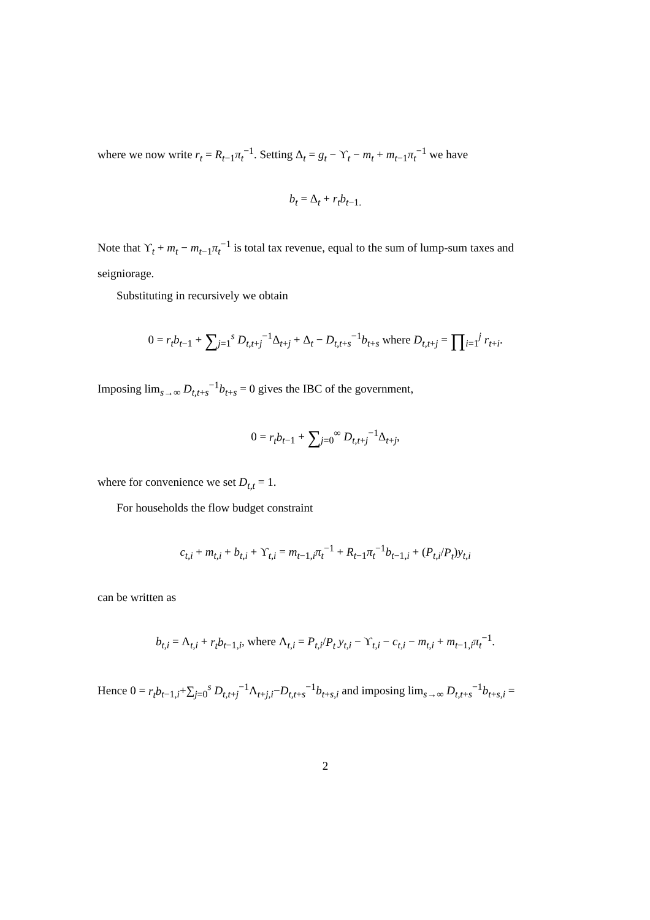where we now write r<sub>t</sub> = R<sub>t−1</sub>π<sub>t</sub><sup>−1</sup>. Setting Δ<sub>t</sub> = g<sub>t</sub> − ϒ<sub>t</sub> − m<sub>t</sub> + m<sub>t−1</sub>π<sub>t</sub><sup>−1</sup> we have
b<sub>t</sub> = Δ<sub>t</sub> + r<sub>t</sub>b<sub>t−1.</sub>
Note that ϒ<sub>t</sub> + m<sub>t</sub> − m<sub>t−1</sub>π<sub>t</sub><sup>−1</sup> is total tax revenue, equal to the sum of lump-sum taxes and seigniorage.
Substituting in recursively we obtain
0 = r<sub>t</sub>b<sub>t−1</sub> + ∑<sub>j=1</sub><sup>s</sup> D<sub>t,t+j</sub><sup>−1</sup>Δ<sub>t+j</sub> + Δ<sub>t</sub> − D<sub>t,t+s</sub><sup>−1</sup>b<sub>t+s</sub> where D<sub>t,t+j</sub> = ∏<sub>i=1</sub><sup>j</sup> r<sub>t+i</sub>.
Imposing lim<sub>s→∞</sub> D<sub>t,t+s</sub><sup>−1</sup>b<sub>t+s</sub> = 0 gives the IBC of the government,
0 = r<sub>t</sub>b<sub>t−1</sub> + ∑<sub>j=0</sub><sup>∞</sup> D<sub>t,t+j</sub><sup>−1</sup>Δ<sub>t+j</sub>,
where for convenience we set D<sub>t,t</sub> = 1.
For households the flow budget constraint
c<sub>t,i</sub> + m<sub>t,i</sub> + b<sub>t,i</sub> + ϒ<sub>t,i</sub> = m<sub>t−1,i</sub>π<sub>t</sub><sup>−1</sup> + R<sub>t−1</sub>π<sub>t</sub><sup>−1</sup>b<sub>t−1,i</sub> + (P<sub>t,i</sub>/P<sub>t</sub>)y<sub>t,i</sub>
can be written as
b<sub>t,i</sub> = Λ<sub>t,i</sub> + r<sub>t</sub>b<sub>t−1,i</sub>, where Λ<sub>t,i</sub> = P<sub>t,i</sub>/P<sub>t</sub> y<sub>t,i</sub> − ϒ<sub>t,i</sub> − c<sub>t,i</sub> − m<sub>t,i</sub> + m<sub>t−1,i</sub>π<sub>t</sub><sup>−1</sup>.
Hence 0 = r<sub>t</sub>b<sub>t−1,i</sub>+∑<sub>j=0</sub><sup>s</sup> D<sub>t,t+j</sub><sup>−1</sup>Λ<sub>t+j,i</sub>−D<sub>t,t+s</sub><sup>−1</sup>b<sub>t+s,i</sub> and imposing lim<sub>s→∞</sub> D<sub>t,t+s</sub><sup>−1</sup>b<sub>t+s,i</sub> =
2